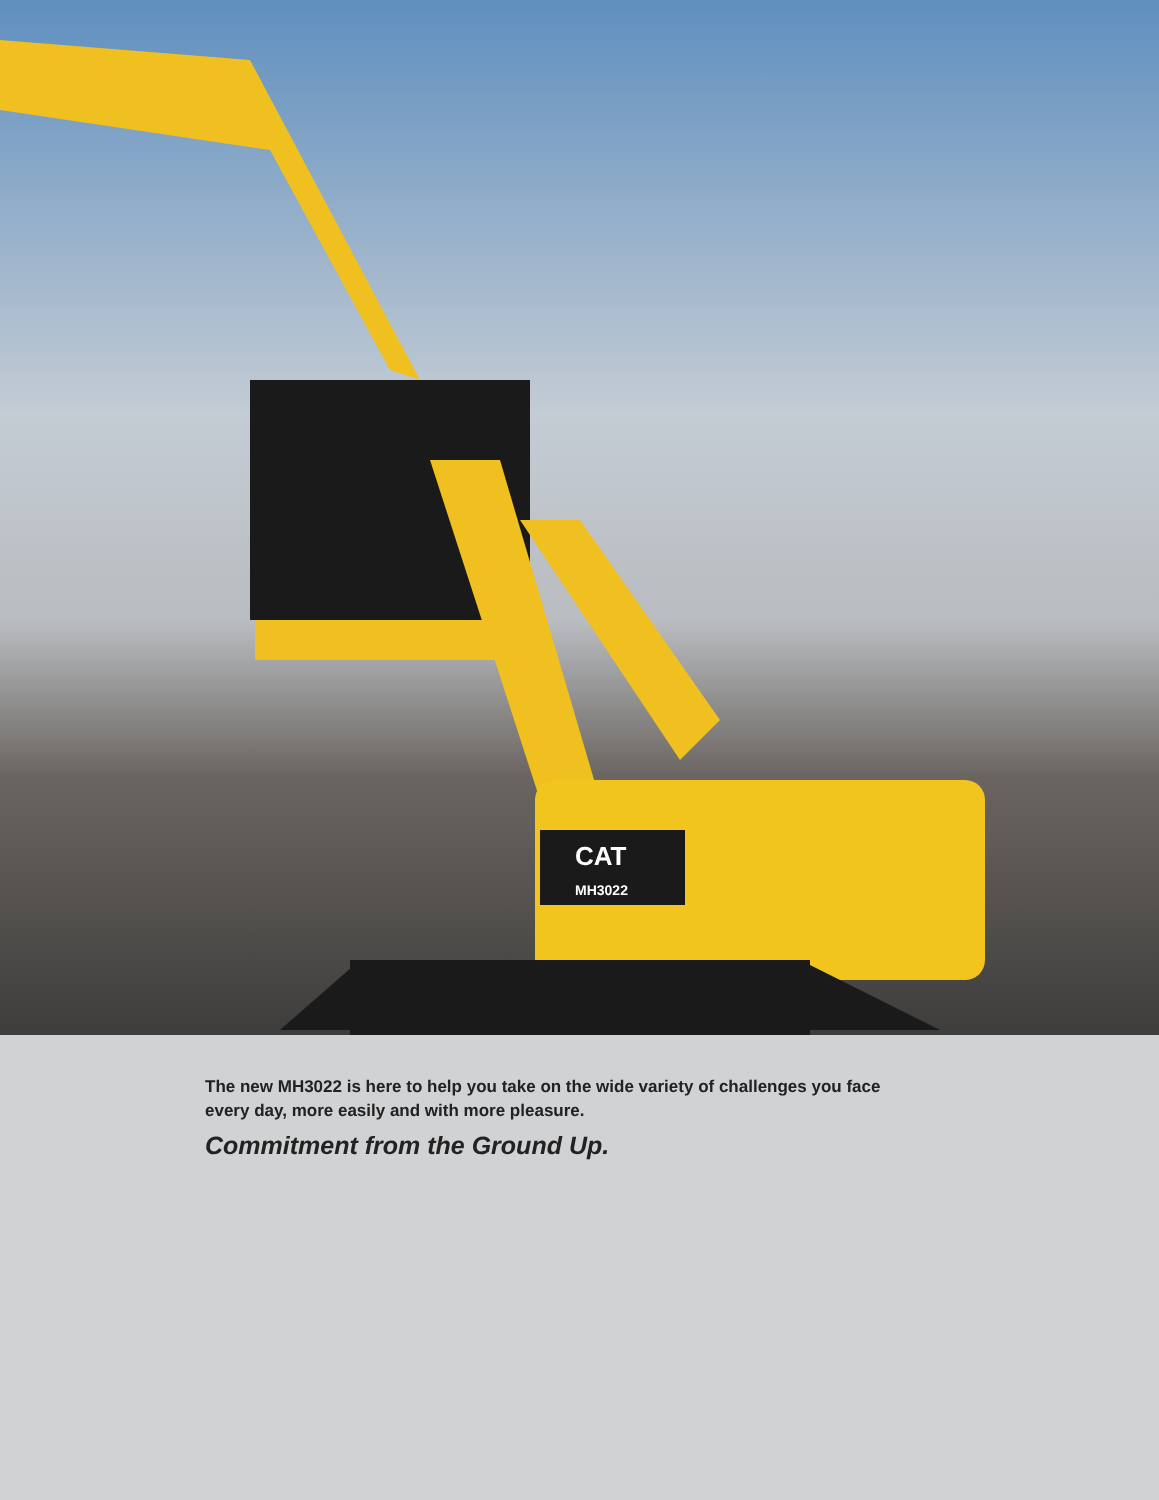CAT
MH3022
The new MH3022 is here to help you take on the wide variety of challenges you face every day, more easily and with more pleasure.
Commitment from the Ground Up.